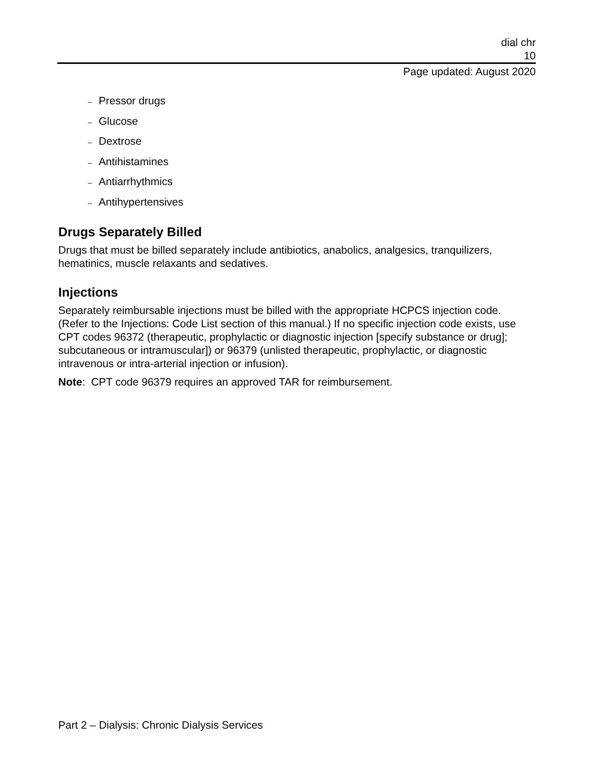dial chr
10
Page updated: August 2020
– Pressor drugs
– Glucose
– Dextrose
– Antihistamines
– Antiarrhythmics
– Antihypertensives
Drugs Separately Billed
Drugs that must be billed separately include antibiotics, anabolics, analgesics, tranquilizers, hematinics, muscle relaxants and sedatives.
Injections
Separately reimbursable injections must be billed with the appropriate HCPCS injection code. (Refer to the Injections: Code List section of this manual.) If no specific injection code exists, use CPT codes 96372 (therapeutic, prophylactic or diagnostic injection [specify substance or drug]; subcutaneous or intramuscular]) or 96379 (unlisted therapeutic, prophylactic, or diagnostic intravenous or intra-arterial injection or infusion).
Note: CPT code 96379 requires an approved TAR for reimbursement.
Part 2 – Dialysis: Chronic Dialysis Services